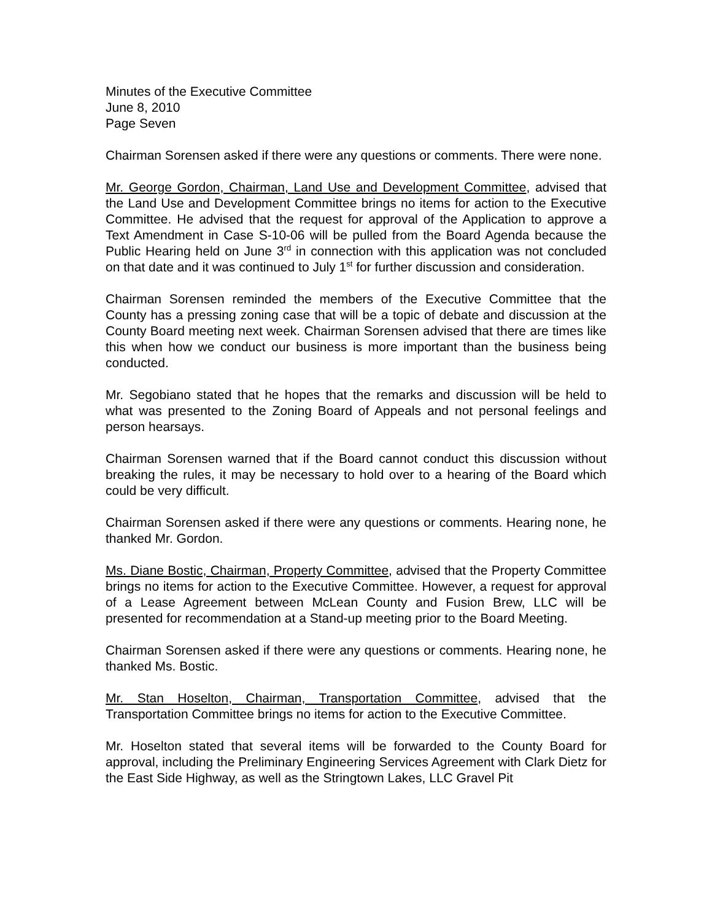Minutes of the Executive Committee
June 8, 2010
Page Seven
Chairman Sorensen asked if there were any questions or comments. There were none.
Mr. George Gordon, Chairman, Land Use and Development Committee, advised that the Land Use and Development Committee brings no items for action to the Executive Committee. He advised that the request for approval of the Application to approve a Text Amendment in Case S-10-06 will be pulled from the Board Agenda because the Public Hearing held on June 3<sup>rd</sup> in connection with this application was not concluded on that date and it was continued to July 1<sup>st</sup> for further discussion and consideration.
Chairman Sorensen reminded the members of the Executive Committee that the County has a pressing zoning case that will be a topic of debate and discussion at the County Board meeting next week. Chairman Sorensen advised that there are times like this when how we conduct our business is more important than the business being conducted.
Mr. Segobiano stated that he hopes that the remarks and discussion will be held to what was presented to the Zoning Board of Appeals and not personal feelings and person hearsays.
Chairman Sorensen warned that if the Board cannot conduct this discussion without breaking the rules, it may be necessary to hold over to a hearing of the Board which could be very difficult.
Chairman Sorensen asked if there were any questions or comments. Hearing none, he thanked Mr. Gordon.
Ms. Diane Bostic, Chairman, Property Committee, advised that the Property Committee brings no items for action to the Executive Committee. However, a request for approval of a Lease Agreement between McLean County and Fusion Brew, LLC will be presented for recommendation at a Stand-up meeting prior to the Board Meeting.
Chairman Sorensen asked if there were any questions or comments. Hearing none, he thanked Ms. Bostic.
Mr. Stan Hoselton, Chairman, Transportation Committee, advised that the Transportation Committee brings no items for action to the Executive Committee.
Mr. Hoselton stated that several items will be forwarded to the County Board for approval, including the Preliminary Engineering Services Agreement with Clark Dietz for the East Side Highway, as well as the Stringtown Lakes, LLC Gravel Pit